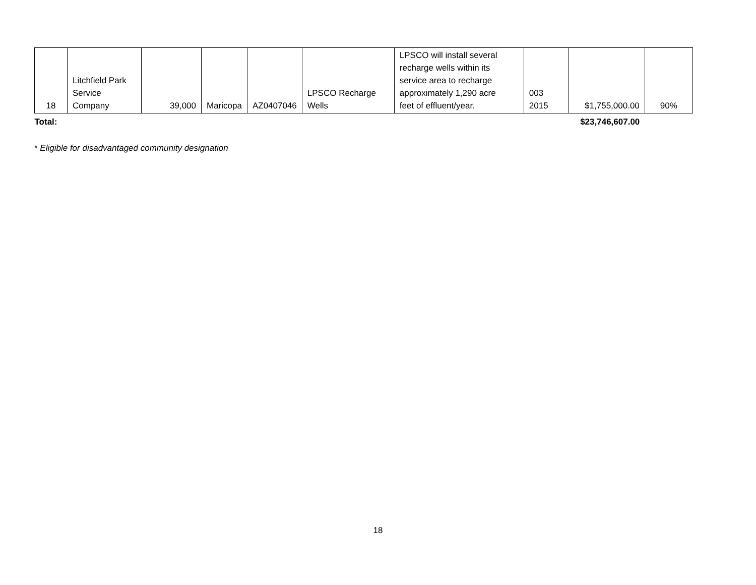| 18 | Litchfield Park Service Company | 39,000 | Maricopa | AZ0407046 | LPSCO Recharge Wells | LPSCO will install several recharge wells within its service area to recharge approximately 1,290 acre feet of effluent/year. | 003 2015 | $1,755,000.00 | 90% |
| Total: | | | | | | | | $23,746,607.00 | |
* Eligible for disadvantaged community designation
18